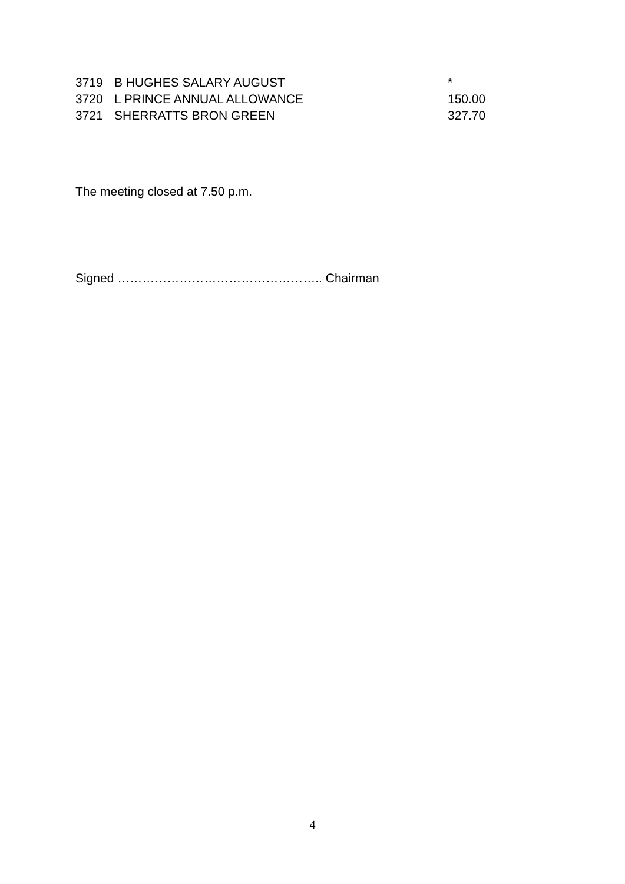| 3719 | B HUGHES SALARY AUGUST | * |
| 3720 | L PRINCE ANNUAL ALLOWANCE | 150.00 |
| 3721 | SHERRATTS BRON GREEN | 327.70 |
The meeting closed at 7.50 p.m.
Signed ………………………………………….. Chairman
4